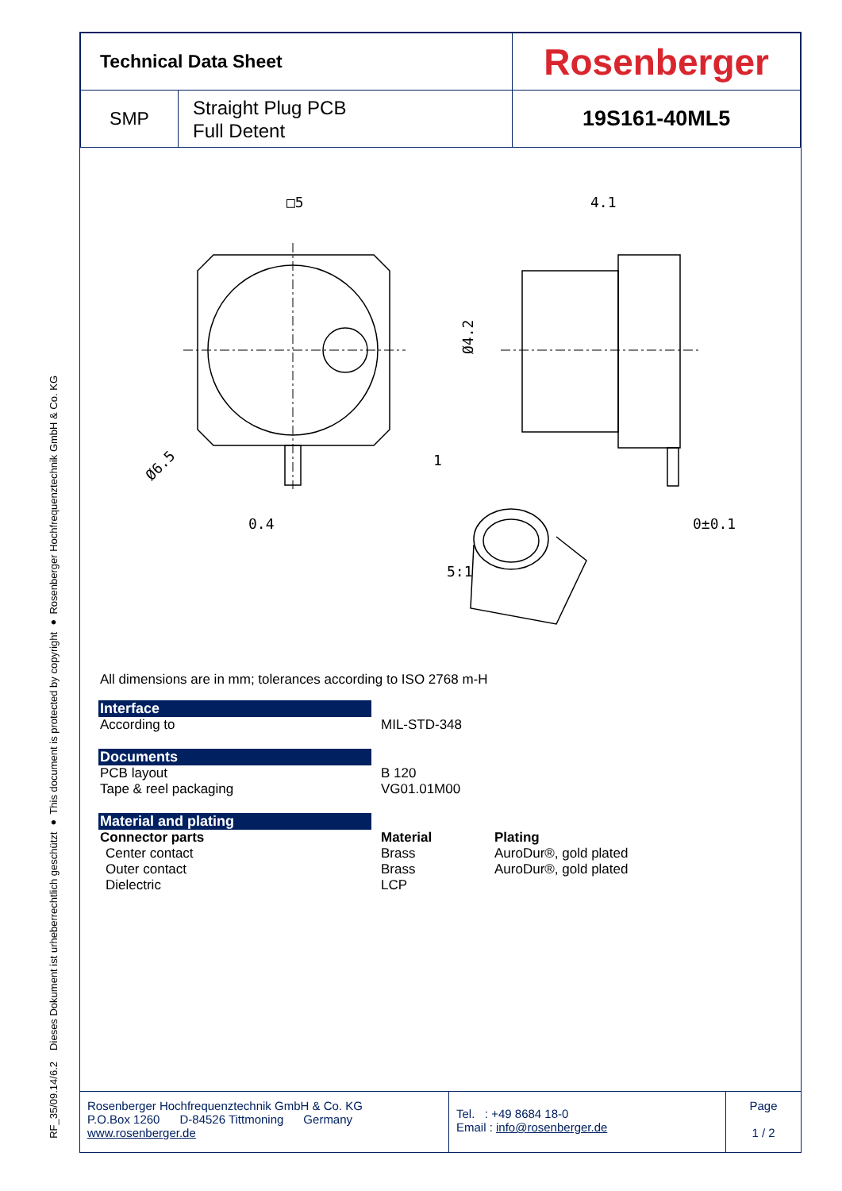Dieses Dokument ist urheberrechtlich geschützt ● This document is protected by copyright ● Rosenberger Hochfrequenztechnik GmbH & Co. KG
RF_35/09.14/6.2
| Technical Data Sheet | | Rosenberger |
| SMP | Straight Plug PCB Full Detent | 19S161-40ML5 |
□5
4.1
Ø4.2
Ø6.5
1
0.4
0±0.1
5:1
All dimensions are in mm; tolerances according to ISO 2768 m-H
Interface
According to MIL-STD-348
Documents
PCB layout
Tape & reel packaging
B 120
VG01.01M00
Material and plating
Connector parts Material Plating
Center contact
Outer contact
Dielectric
Brass
Brass
LCP
AuroDur®, gold plated
AuroDur®, gold plated
Rosenberger Hochfrequenztechnik GmbH & Co. KG
P.O.Box 1260 D-84526 Tittmoning Germany
www.rosenberger.de
Tel. : +49 8684 18-0
Email : info@rosenberger.de
Page
1 / 2